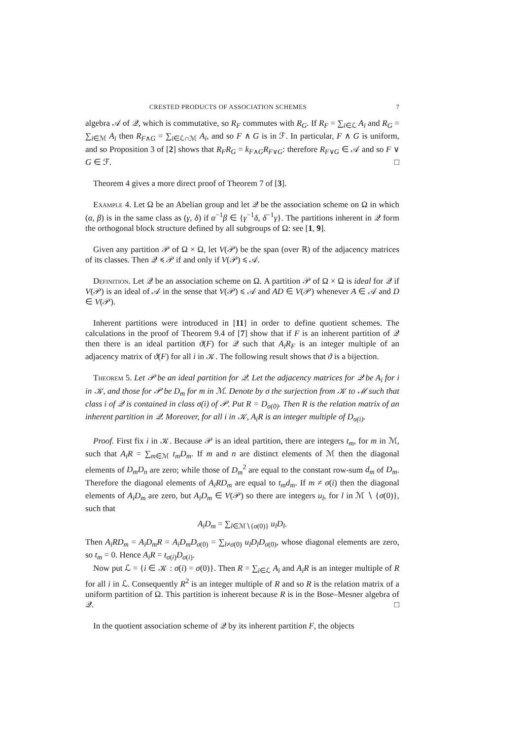CRESTED PRODUCTS OF ASSOCIATION SCHEMES 7
algebra 𝒜 of 𝒬, which is commutative, so R<sub>F</sub> commutes with R<sub>G</sub>. If R<sub>F</sub> = ∑<sub>i∈ℒ</sub> A<sub>i</sub> and R<sub>G</sub> = ∑<sub>i∈ℳ</sub> A<sub>i</sub> then R<sub>F∧G</sub> = ∑<sub>i∈ℒ∩ℳ</sub> A<sub>i</sub>, and so F ∧ G is in ℱ. In particular, F ∧ G is uniform, and so Proposition 3 of [2] shows that R<sub>F</sub>R<sub>G</sub> = k<sub>F∧G</sub>R<sub>F∨G</sub>: therefore R<sub>F∨G</sub> ∈ 𝒜 and so F ∨ G ∈ ℱ. □
Theorem 4 gives a more direct proof of Theorem 7 of [3].
Example 4. Let Ω be an Abelian group and let 𝒬 be the association scheme on Ω in which (α, β) is in the same class as (γ, δ) if α<sup>−1</sup>β ∈ {γ<sup>−1</sup>δ, δ<sup>−1</sup>γ}. The partitions inherent in 𝒬 form the orthogonal block structure defined by all subgroups of Ω: see [1, 9].
Given any partition 𝒫 of Ω × Ω, let V(𝒫) be the span (over ℝ) of the adjacency matrices of its classes. Then 𝒬 ≼ 𝒫 if and only if V(𝒫) ⩽ 𝒜.
Definition. Let 𝒬 be an association scheme on Ω. A partition 𝒫 of Ω × Ω is ideal for 𝒬 if V(𝒫) is an ideal of 𝒜 in the sense that V(𝒫) ⩽ 𝒜 and AD ∈ V(𝒫) whenever A ∈ 𝒜 and D ∈ V(𝒫).
Inherent partitions were introduced in [11] in order to define quotient schemes. The calculations in the proof of Theorem 9.4 of [7] show that if F is an inherent partition of 𝒬 then there is an ideal partition ϑ(F) for 𝒬 such that A<sub>i</sub>R<sub>F</sub> is an integer multiple of an adjacency matrix of ϑ(F) for all i in 𝒦. The following result shows that ϑ is a bijection.
Theorem 5. Let 𝒫 be an ideal partition for 𝒬. Let the adjacency matrices for 𝒬 be A<sub>i</sub> for i in 𝒦, and those for 𝒫 be D<sub>m</sub> for m in ℳ. Denote by σ the surjection from 𝒦 to ℳ such that class i of 𝒬 is contained in class σ(i) of 𝒫. Put R = D<sub>σ(0)</sub>. Then R is the relation matrix of an inherent partition in 𝒬. Moreover, for all i in 𝒦, A<sub>i</sub>R is an integer multiple of D<sub>σ(i)</sub>.
Proof. First fix i in 𝒦. Because 𝒫 is an ideal partition, there are integers t<sub>m</sub>, for m in ℳ, such that A<sub>i</sub>R = ∑<sub>m∈ℳ</sub> t<sub>m</sub>D<sub>m</sub>. If m and n are distinct elements of ℳ then the diagonal elements of D<sub>m</sub>D<sub>n</sub> are zero; while those of D<sub>m</sub><sup>2</sup> are equal to the constant row-sum d<sub>m</sub> of D<sub>m</sub>. Therefore the diagonal elements of A<sub>i</sub>RD<sub>m</sub> are equal to t<sub>m</sub>d<sub>m</sub>. If m ≠ σ(i) then the diagonal elements of A<sub>i</sub>D<sub>m</sub> are zero, but A<sub>i</sub>D<sub>m</sub> ∈ V(𝒫) so there are integers u<sub>l</sub>, for l in ℳ ∖ {σ(0)}, such that
A<sub>i</sub>D<sub>m</sub> = ∑<sub>l∈ℳ∖{σ(0)}</sub> u<sub>l</sub>D<sub>l</sub>.
Then A<sub>i</sub>RD<sub>m</sub> = A<sub>i</sub>D<sub>m</sub>R = A<sub>i</sub>D<sub>m</sub>D<sub>σ(0)</sub> = ∑<sub>l≠σ(0)</sub> u<sub>l</sub>D<sub>l</sub>D<sub>σ(0)</sub>, whose diagonal elements are zero, so t<sub>m</sub> = 0. Hence A<sub>i</sub>R = t<sub>σ(i)</sub>D<sub>σ(i)</sub>.
Now put ℒ = {i ∈ 𝒦 : σ(i) = σ(0)}. Then R = ∑<sub>i∈ℒ</sub> A<sub>i</sub> and A<sub>i</sub>R is an integer multiple of R for all i in ℒ. Consequently R<sup>2</sup> is an integer multiple of R and so R is the relation matrix of a uniform partition of Ω. This partition is inherent because R is in the Bose–Mesner algebra of 𝒬. □
In the quotient association scheme of 𝒬 by its inherent partition F, the objects